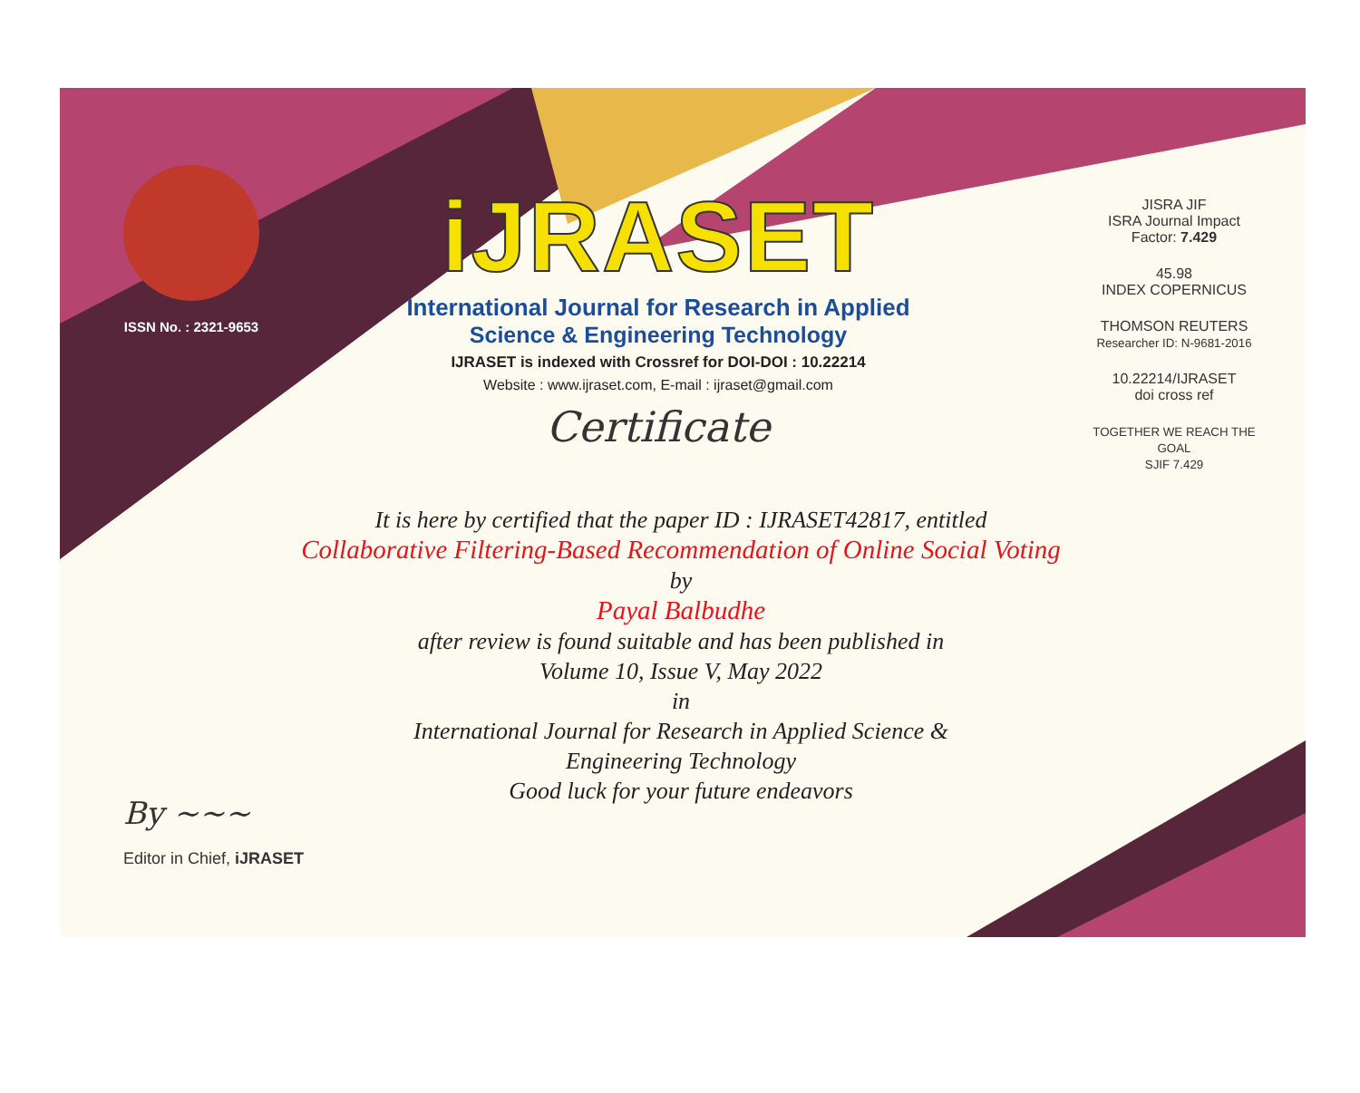ISSN No. : 2321-9653
iJRASET
International Journal for Research in Applied
Science & Engineering Technology
IJRASET is indexed with Crossref for DOI-DOI : 10.22214
Website : www.ijraset.com, E-mail : ijraset@gmail.com
Certificate
JISRA JIF
ISRA Journal Impact
Factor: 7.429
45.98
INDEX COPERNICUS
THOMSON REUTERS
Researcher ID: N-9681-2016
10.22214/IJRASET
doi cross ref
TOGETHER WE REACH THE GOAL
SJIF 7.429
It is here by certified that the paper ID : IJRASET42817, entitled
Collaborative Filtering-Based Recommendation of Online Social Voting
by
Payal Balbudhe
after review is found suitable and has been published in
Volume 10, Issue V, May 2022
in
International Journal for Research in Applied Science &
Engineering Technology
Good luck for your future endeavors
By ~~~
Editor in Chief, iJRASET